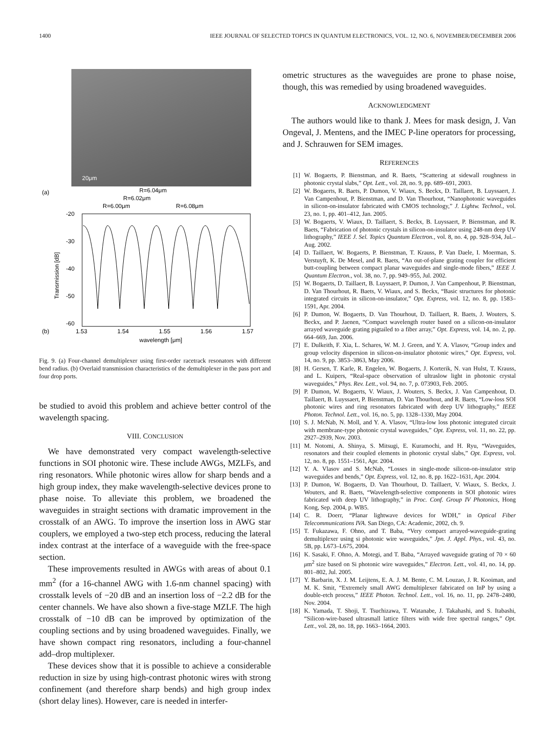1400 IEEE JOURNAL OF SELECTED TOPICS IN QUANTUM ELECTRONICS, VOL. 12, NO. 6, NOVEMBER/DECEMBER 2006
20μm
(a)
R=6.04μm
R=6.02μm
R=6.00μm
R=6.08μm
-20
-30
-40
-50
-60
Transmission [dB]
(b)
1.53
1.54
1.55
1.56
1.57
wavelength [μm]
Fig. 9. (a) Four-channel demultiplexer using first-order racetrack resonators with different bend radius. (b) Overlaid transmission characteristics of the demultiplexer in the pass port and four drop ports.
be studied to avoid this problem and achieve better control of the wavelength spacing.
VIII. CONCLUSION
We have demonstrated very compact wavelength-selective functions in SOI photonic wire. These include AWGs, MZLFs, and ring resonators. While photonic wires allow for sharp bends and a high group index, they make wavelength-selective devices prone to phase noise. To alleviate this problem, we broadened the waveguides in straight sections with dramatic improvement in the crosstalk of an AWG. To improve the insertion loss in AWG star couplers, we employed a two-step etch process, reducing the lateral index contrast at the interface of a waveguide with the free-space section.
These improvements resulted in AWGs with areas of about 0.1 mm<sup>2</sup> (for a 16-channel AWG with 1.6-nm channel spacing) with crosstalk levels of −20 dB and an insertion loss of −2.2 dB for the center channels. We have also shown a five-stage MZLF. The high crosstalk of −10 dB can be improved by optimization of the coupling sections and by using broadened waveguides. Finally, we have shown compact ring resonators, including a four-channel add–drop multiplexer.
These devices show that it is possible to achieve a considerable reduction in size by using high-contrast photonic wires with strong confinement (and therefore sharp bends) and high group index (short delay lines). However, care is needed in interfer-
ometric structures as the waveguides are prone to phase noise, though, this was remedied by using broadened waveguides.
ACKNOWLEDGMENT
The authors would like to thank J. Mees for mask design, J. Van Ongeval, J. Mentens, and the IMEC P-line operators for processing, and J. Schrauwen for SEM images.
REFERENCES
[1] W. Bogaerts, P. Bienstman, and R. Baets, “Scattering at sidewall roughness in photonic crystal slabs,” Opt. Lett., vol. 28, no. 9, pp. 689–691, 2003.
[2] W. Bogaerts, R. Baets, P. Dumon, V. Wiaux, S. Beckx, D. Taillaert, B. Luyssaert, J. Van Campenhout, P. Bienstman, and D. Van Thourhout, “Nanophotonic waveguides in silicon-on-insulator fabricated with CMOS technology,” J. Lightw. Technol., vol. 23, no. 1, pp. 401–412, Jan. 2005.
[3] W. Bogaerts, V. Wiaux, D. Taillaert, S. Beckx, B. Luyssaert, P. Bienstman, and R. Baets, “Fabrication of photonic crystals in silicon-on-insulator using 248-nm deep UV lithography,” IEEE J. Sel. Topics Quantum Electron., vol. 8, no. 4, pp. 928–934, Jul.–Aug. 2002.
[4] D. Taillaert, W. Bogaerts, P. Bienstman, T. Krauss, P. Van Daele, I. Moerman, S. Verstuyft, K. De Mesel, and R. Baets, “An out-of-plane grating coupler for efficient butt-coupling between compact planar waveguides and single-mode fibers,” IEEE J. Quantum Electron., vol. 38, no. 7, pp. 949–955, Jul. 2002.
[5] W. Bogaerts, D. Taillaert, B. Luyssaert, P. Dumon, J. Van Campenhout, P. Bienstman, D. Van Thourhout, R. Baets, V. Wiaux, and S. Beckx, “Basic structures for photonic integrated circuits in silicon-on-insulator,” Opt. Express, vol. 12, no. 8, pp. 1583–1591, Apr. 2004.
[6] P. Dumon, W. Bogaerts, D. Van Thourhout, D. Taillaert, R. Baets, J. Wouters, S. Beckx, and P. Jaenen, “Compact wavelength router based on a silicon-on-insulator arrayed waveguide grating pigtailed to a fiber array,” Opt. Express, vol. 14, no. 2, pp. 664–669, Jan. 2006.
[7] E. Dulkeith, F. Xia, L. Schares, W. M. J. Green, and Y. A. Vlasov, “Group index and group velocity dispersion in silicon-on-insulator photonic wires,” Opt. Express, vol. 14, no. 9, pp. 3853–3863, May 2006.
[8] H. Gersen, T. Karle, R. Engelen, W. Bogaerts, J. Korterik, N. van Hulst, T. Krauss, and L. Kuipers, “Real-space observation of ultraslow light in photonic crystal waveguides,” Phys. Rev. Lett., vol. 94, no. 7, p. 073903, Feb. 2005.
[9] P. Dumon, W. Bogaerts, V. Wiaux, J. Wouters, S. Beckx, J. Van Campenhout, D. Taillaert, B. Luyssaert, P. Bienstman, D. Van Thourhout, and R. Baets, “Low-loss SOI photonic wires and ring resonators fabricated with deep UV lithography,” IEEE Photon. Technol. Lett., vol. 16, no. 5, pp. 1328–1330, May 2004.
[10] S. J. McNab, N. Moll, and Y. A. Vlasov, “Ultra-low loss photonic integrated circuit with membrane-type photonic crystal waveguides,” Opt. Express, vol. 11, no. 22, pp. 2927–2939, Nov. 2003.
[11] M. Notomi, A. Shinya, S. Mitsugi, E. Kuramochi, and H. Ryu, “Waveguides, resonators and their coupled elements in photonic crystal slabs,” Opt. Express, vol. 12, no. 8, pp. 1551–1561, Apr. 2004.
[12] Y. A. Vlasov and S. McNab, “Losses in single-mode silicon-on-insulator strip waveguides and bends,” Opt. Express, vol. 12, no. 8, pp. 1622–1631, Apr. 2004.
[13] P. Dumon, W. Bogaerts, D. Van Thourhout, D. Taillaert, V. Wiaux, S. Beckx, J. Wouters, and R. Baets, “Wavelength-selective components in SOI photonic wires fabricated with deep UV lithography,” in Proc. Conf. Group IV Photonics, Hong Kong, Sep. 2004, p. WB5.
[14] C. R. Doerr, “Planar lightwave devices for WDH,” in Optical Fiber Telecommunications IVA. San Diego, CA: Academic, 2002, ch. 9.
[15] T. Fukazawa, F. Ohno, and T. Baba, “Very compact arrayed-waveguide-grating demultiplexer using si photonic wire waveguides,” Jpn. J. Appl. Phys., vol. 43, no. 5B, pp. L673–L675, 2004.
[16] K. Sasaki, F. Ohno, A. Motegi, and T. Baba, “Arrayed waveguide grating of 70 × 60 μm<sup>2</sup> size based on Si photonic wire waveguides,” Electron. Lett., vol. 41, no. 14, pp. 801–802, Jul. 2005.
[17] Y. Barbarin, X. J. M. Leijtens, E. A. J. M. Bente, C. M. Louzao, J. R. Kooiman, and M. K. Smit, “Extremely small AWG demultiplexer fabricated on InP by using a double-etch process,” IEEE Photon. Technol. Lett., vol. 16, no. 11, pp. 2478–2480, Nov. 2004.
[18] K. Yamada, T. Shoji, T. Tsuchizawa, T. Watanabe, J. Takahashi, and S. Itabashi, “Silicon-wire-based ultrasmall lattice filters with wide free spectral ranges,” Opt. Lett., vol. 28, no. 18, pp. 1663–1664, 2003.